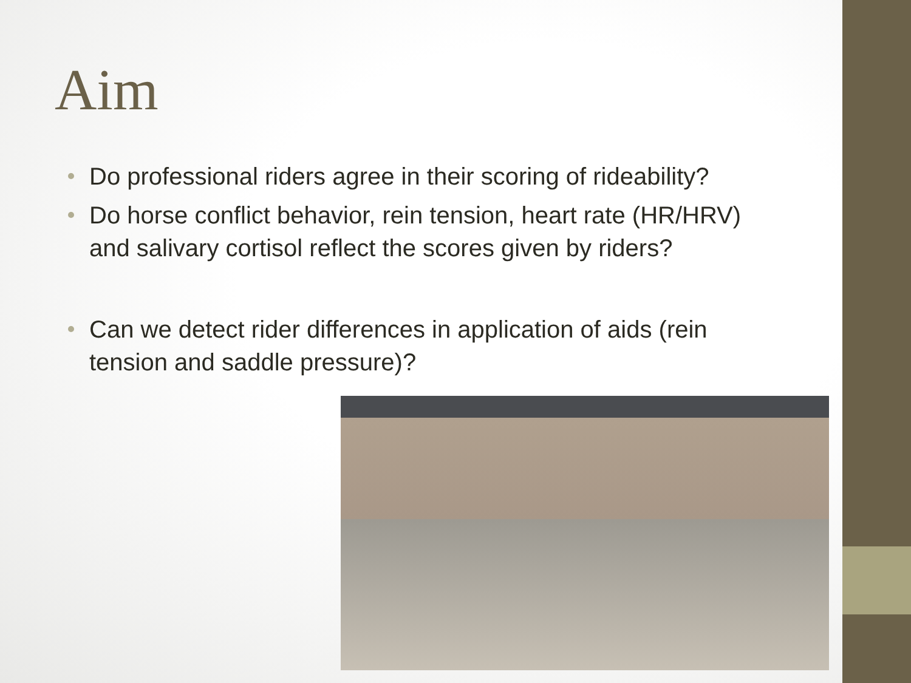Aim
Do professional riders agree in their scoring of rideability?
Do horse conflict behavior, rein tension, heart rate (HR/HRV) and salivary cortisol reflect the scores given by riders?
Can we detect rider differences in application of aids (rein tension and saddle pressure)?